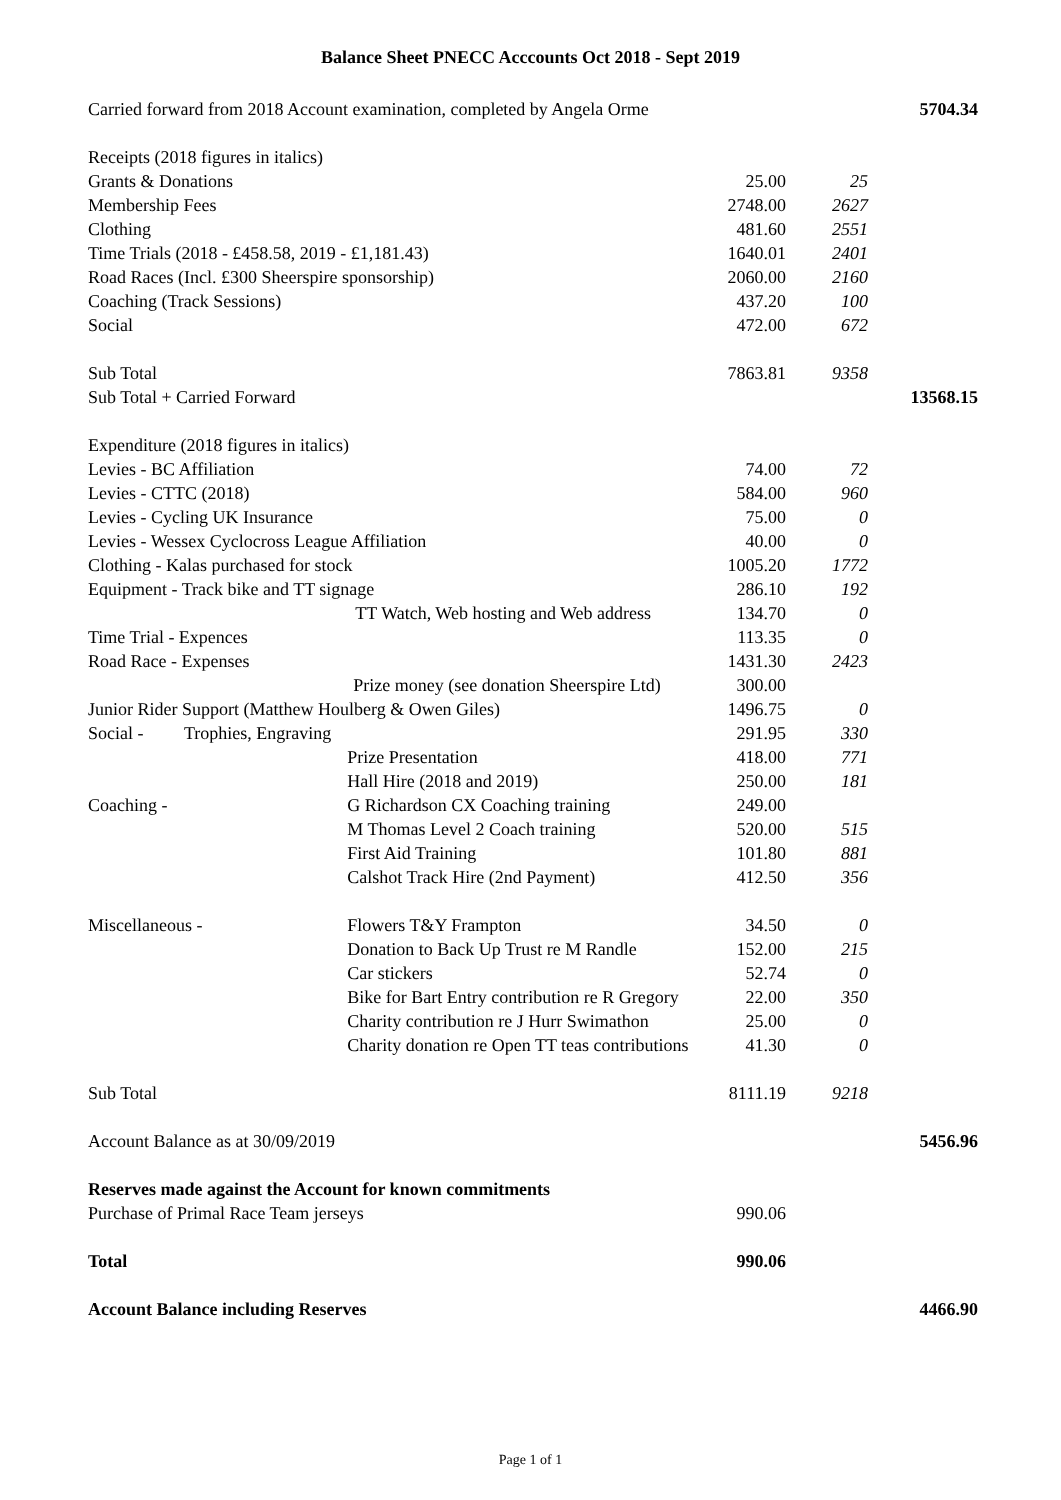Balance Sheet PNECC Acccounts Oct 2018 - Sept 2019
| Carried forward from 2018 Account examination, completed by Angela Orme | | | | | 5704.34 |
| Receipts (2018 figures in italics) | | | | | |
| | Grants & Donations | | 25.00 | 25 | |
| | Membership Fees | | 2748.00 | 2627 | |
| | Clothing | | 481.60 | 2551 | |
| | Time Trials (2018 - £458.58, 2019 - £1,181.43) | | 1640.01 | 2401 | |
| | Road Races (Incl. £300 Sheerspire sponsorship) | | 2060.00 | 2160 | |
| | Coaching (Track Sessions) | | 437.20 | 100 | |
| | Social | | 472.00 | 672 | |
| Sub Total | | | 7863.81 | 9358 | |
| Sub Total + Carried Forward | | | | | 13568.15 |
| Expenditure (2018 figures in italics) | | | | | |
| | Levies - BC Affiliation | | 74.00 | 72 | |
| | Levies - CTTC (2018) | | 584.00 | 960 | |
| | Levies - Cycling UK Insurance | | 75.00 | 0 | |
| | Levies - Wessex Cyclocross League Affiliation | | 40.00 | 0 | |
| | Clothing - Kalas purchased for stock | | 1005.20 | 1772 | |
| | Equipment - Track bike and TT signage | | 286.10 | 192 | |
| | | TT Watch, Web hosting and Web address | 134.70 | 0 | |
| | Time Trial - Expences | | 113.35 | 0 | |
| | Road Race - Expenses | | 1431.30 | 2423 | |
| | | Prize money (see donation Sheerspire Ltd) | 300.00 | | |
| | Junior Rider Support (Matthew Houlberg & Owen Giles) | | 1496.75 | 0 | |
| | Social - Trophies, Engraving | | 291.95 | 330 | |
| | | Prize Presentation | 418.00 | 771 | |
| | | Hall Hire (2018 and 2019) | 250.00 | 181 | |
| | Coaching - | G Richardson CX Coaching training | 249.00 | | |
| | | M Thomas Level 2 Coach training | 520.00 | 515 | |
| | | First Aid Training | 101.80 | 881 | |
| | | Calshot Track Hire (2nd Payment) | 412.50 | 356 | |
| | Miscellaneous - | Flowers T&Y Frampton | 34.50 | 0 | |
| | | Donation to Back Up Trust re M Randle | 152.00 | 215 | |
| | | Car stickers | 52.74 | 0 | |
| | | Bike for Bart Entry contribution re R Gregory | 22.00 | 350 | |
| | | Charity contribution re J Hurr Swimathon | 25.00 | 0 | |
| | | Charity donation re Open TT teas contributions | 41.30 | 0 | |
| Sub Total | | | 8111.19 | 9218 | |
| Account Balance as at 30/09/2019 | | | | | 5456.96 |
| Reserves made against the Account for known commitments | | | | | |
| Purchase of Primal Race Team jerseys | | | 990.06 | | |
| Total | | | 990.06 | | |
| Account Balance including Reserves | | | | | 4466.90 |
Page 1 of 1